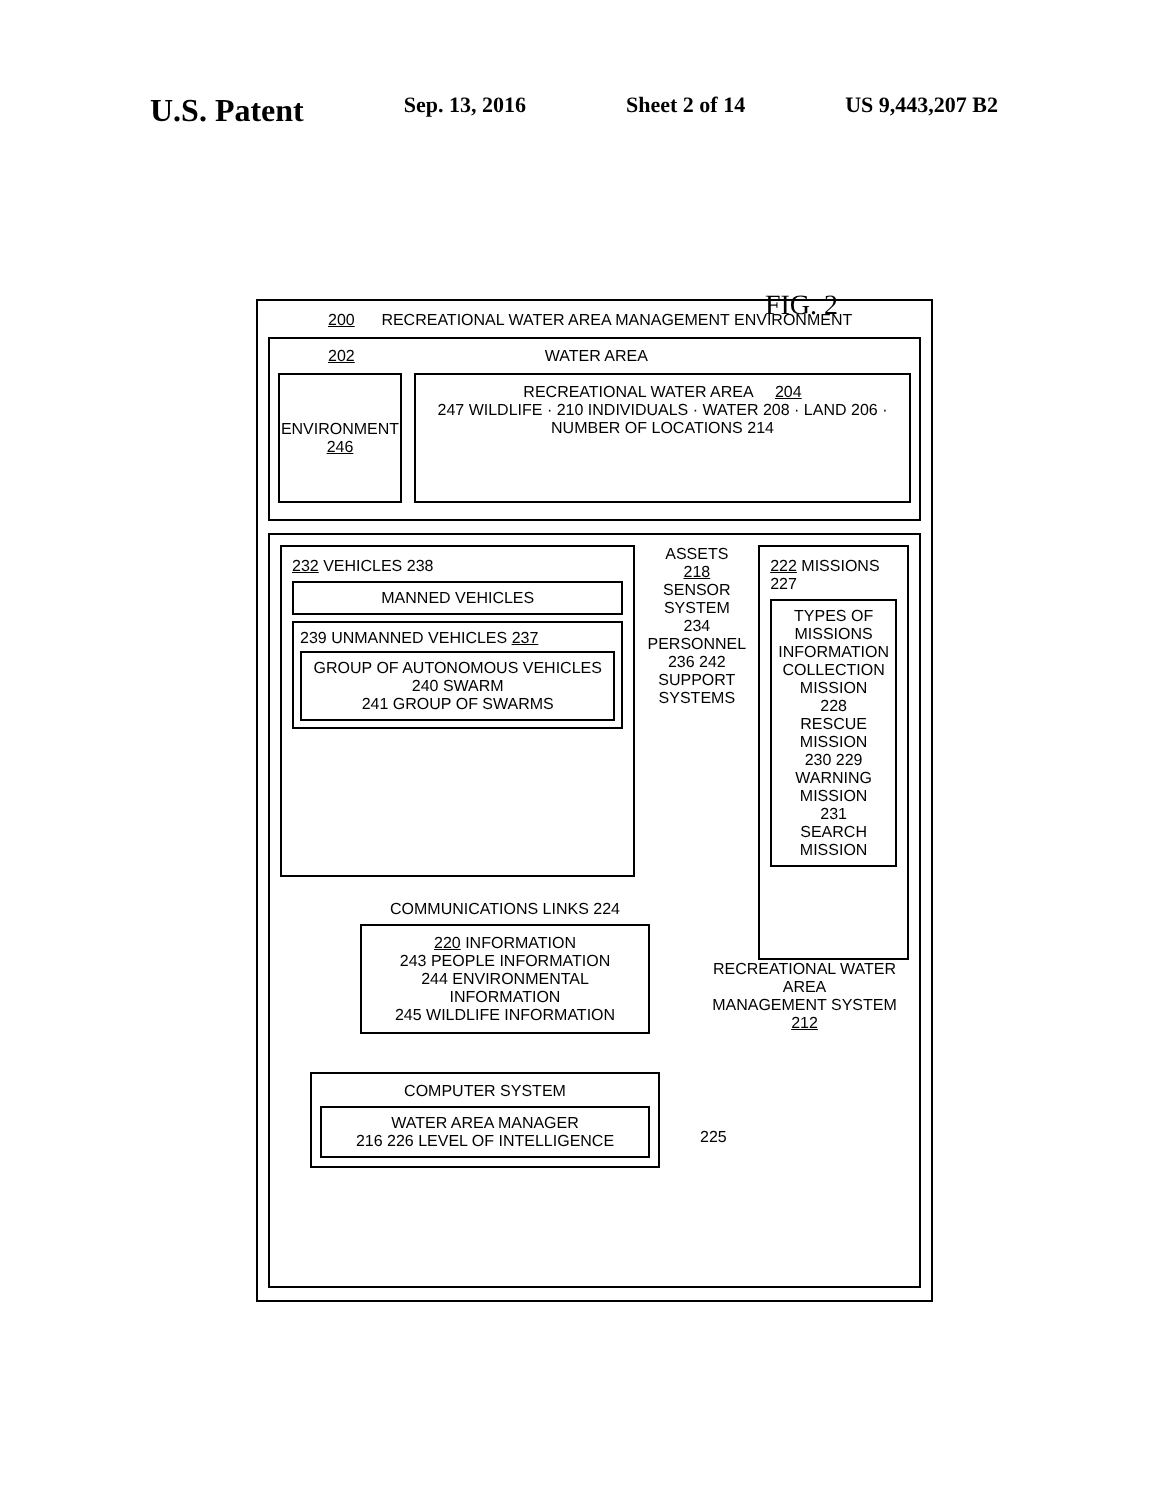U.S. Patent Sep. 13, 2016 Sheet 2 of 14 US 9,443,207 B2
FIG. 2
200 RECREATIONAL WATER AREA MANAGEMENT ENVIRONMENT
202 WATER AREA
ENVIRONMENT
246
RECREATIONAL WATER AREA 204
247 WILDLIFE · 210 INDIVIDUALS · WATER 208 · LAND 206 · NUMBER OF LOCATIONS 214
232 VEHICLES 238
MANNED VEHICLES
239 UNMANNED VEHICLES 237
GROUP OF AUTONOMOUS VEHICLES
240 SWARM
241 GROUP OF SWARMS
ASSETS
218
SENSOR SYSTEM
234
PERSONNEL
236 242
SUPPORT SYSTEMS
222 MISSIONS 227
TYPES OF MISSIONS
INFORMATION COLLECTION MISSION
228
RESCUE MISSION
230 229
WARNING MISSION
231
SEARCH MISSION
COMMUNICATIONS LINKS 224
220 INFORMATION
243 PEOPLE INFORMATION
244 ENVIRONMENTAL INFORMATION
245 WILDLIFE INFORMATION
RECREATIONAL WATER AREA
MANAGEMENT SYSTEM
212
COMPUTER SYSTEM
WATER AREA MANAGER
216 226 LEVEL OF INTELLIGENCE
225